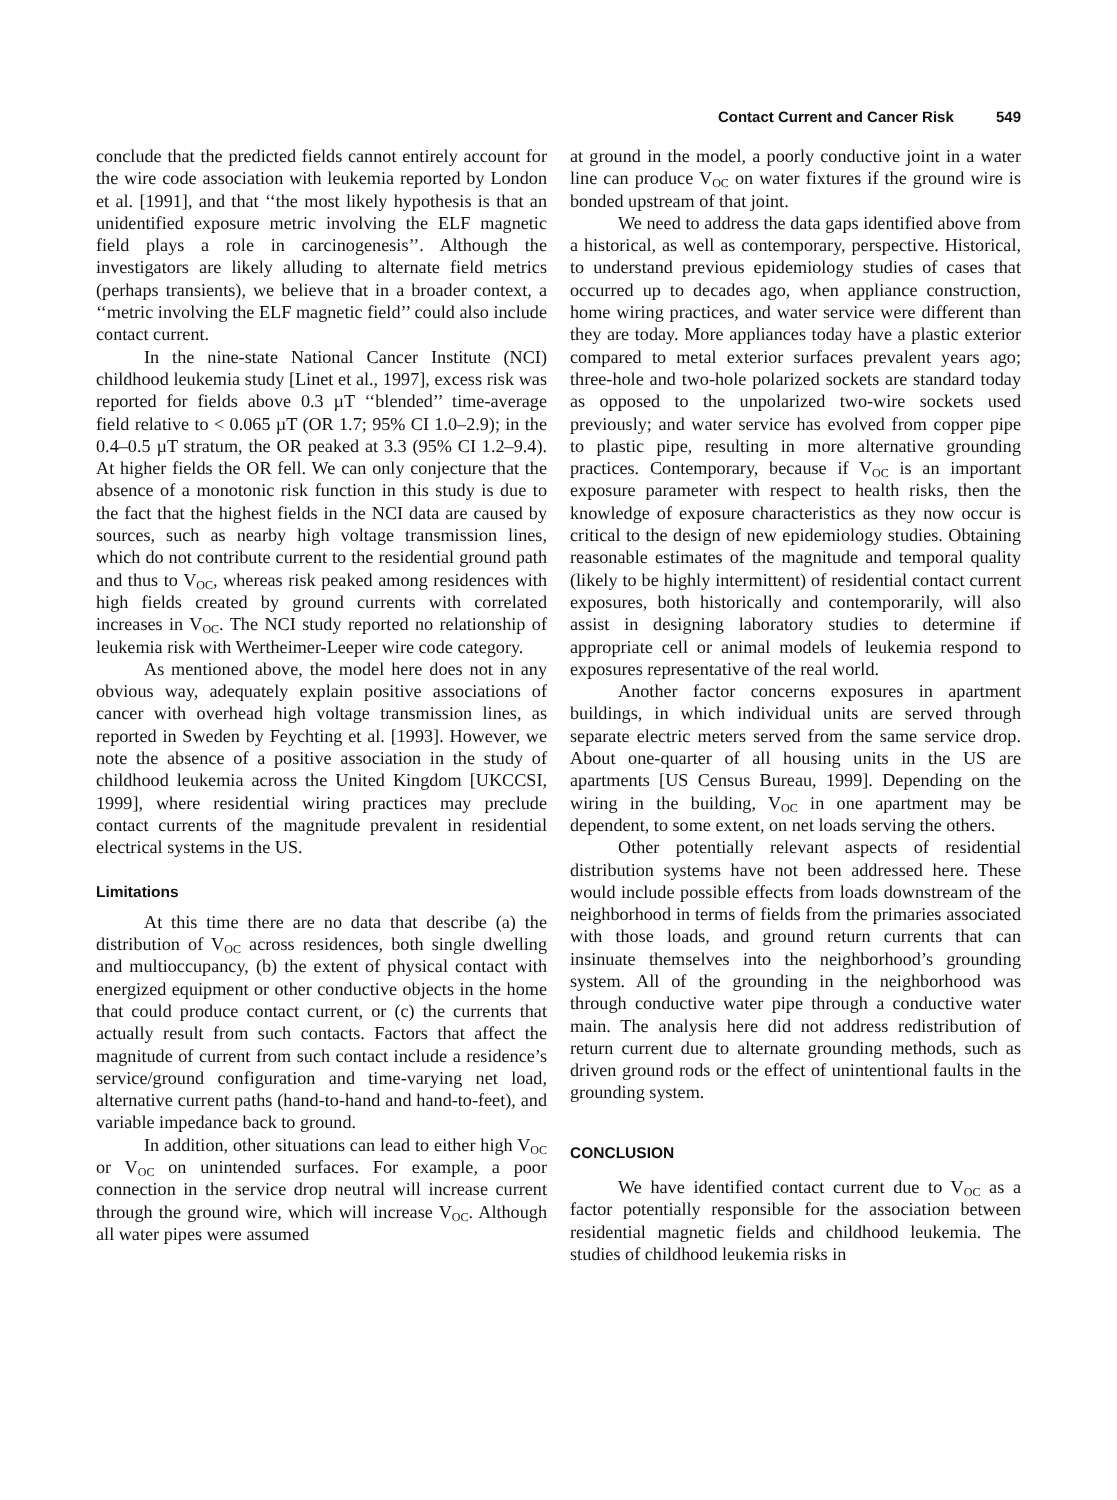Contact Current and Cancer Risk 549
conclude that the predicted fields cannot entirely account for the wire code association with leukemia reported by London et al. [1991], and that ‘‘the most likely hypothesis is that an unidentified exposure metric involving the ELF magnetic field plays a role in carcinogenesis’’. Although the investigators are likely alluding to alternate field metrics (perhaps transients), we believe that in a broader context, a ‘‘metric involving the ELF magnetic field’’ could also include contact current.
In the nine-state National Cancer Institute (NCI) childhood leukemia study [Linet et al., 1997], excess risk was reported for fields above 0.3 µT ‘‘blended’’ time-average field relative to < 0.065 µT (OR 1.7; 95% CI 1.0–2.9); in the 0.4–0.5 µT stratum, the OR peaked at 3.3 (95% CI 1.2–9.4). At higher fields the OR fell. We can only conjecture that the absence of a monotonic risk function in this study is due to the fact that the highest fields in the NCI data are caused by sources, such as nearby high voltage transmission lines, which do not contribute current to the residential ground path and thus to V<sub>OC</sub>, whereas risk peaked among residences with high fields created by ground currents with correlated increases in V<sub>OC</sub>. The NCI study reported no relationship of leukemia risk with Wertheimer-Leeper wire code category.
As mentioned above, the model here does not in any obvious way, adequately explain positive associations of cancer with overhead high voltage transmission lines, as reported in Sweden by Feychting et al. [1993]. However, we note the absence of a positive association in the study of childhood leukemia across the United Kingdom [UKCCSI, 1999], where residential wiring practices may preclude contact currents of the magnitude prevalent in residential electrical systems in the US.
Limitations
At this time there are no data that describe (a) the distribution of V<sub>OC</sub> across residences, both single dwelling and multioccupancy, (b) the extent of physical contact with energized equipment or other conductive objects in the home that could produce contact current, or (c) the currents that actually result from such contacts. Factors that affect the magnitude of current from such contact include a residence’s service/ground configuration and time-varying net load, alternative current paths (hand-to-hand and hand-to-feet), and variable impedance back to ground.
In addition, other situations can lead to either high V<sub>OC</sub> or V<sub>OC</sub> on unintended surfaces. For example, a poor connection in the service drop neutral will increase current through the ground wire, which will increase V<sub>OC</sub>. Although all water pipes were assumed
at ground in the model, a poorly conductive joint in a water line can produce V<sub>OC</sub> on water fixtures if the ground wire is bonded upstream of that joint.
We need to address the data gaps identified above from a historical, as well as contemporary, perspective. Historical, to understand previous epidemiology studies of cases that occurred up to decades ago, when appliance construction, home wiring practices, and water service were different than they are today. More appliances today have a plastic exterior compared to metal exterior surfaces prevalent years ago; three-hole and two-hole polarized sockets are standard today as opposed to the unpolarized two-wire sockets used previously; and water service has evolved from copper pipe to plastic pipe, resulting in more alternative grounding practices. Contemporary, because if V<sub>OC</sub> is an important exposure parameter with respect to health risks, then the knowledge of exposure characteristics as they now occur is critical to the design of new epidemiology studies. Obtaining reasonable estimates of the magnitude and temporal quality (likely to be highly intermittent) of residential contact current exposures, both historically and contemporarily, will also assist in designing laboratory studies to determine if appropriate cell or animal models of leukemia respond to exposures representative of the real world.
Another factor concerns exposures in apartment buildings, in which individual units are served through separate electric meters served from the same service drop. About one-quarter of all housing units in the US are apartments [US Census Bureau, 1999]. Depending on the wiring in the building, V<sub>OC</sub> in one apartment may be dependent, to some extent, on net loads serving the others.
Other potentially relevant aspects of residential distribution systems have not been addressed here. These would include possible effects from loads downstream of the neighborhood in terms of fields from the primaries associated with those loads, and ground return currents that can insinuate themselves into the neighborhood’s grounding system. All of the grounding in the neighborhood was through conductive water pipe through a conductive water main. The analysis here did not address redistribution of return current due to alternate grounding methods, such as driven ground rods or the effect of unintentional faults in the grounding system.
CONCLUSION
We have identified contact current due to V<sub>OC</sub> as a factor potentially responsible for the association between residential magnetic fields and childhood leukemia. The studies of childhood leukemia risks in